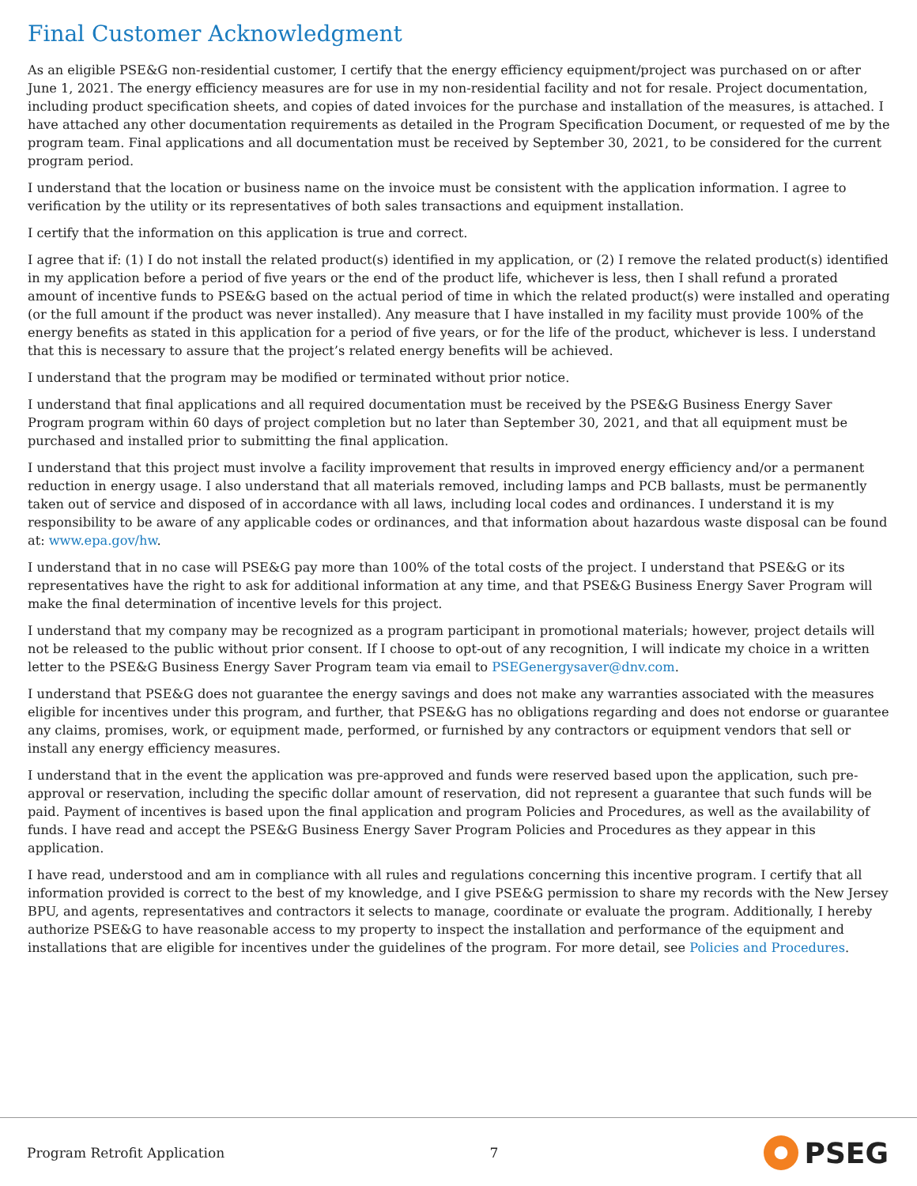Final Customer Acknowledgment
As an eligible PSE&G non-residential customer, I certify that the energy efficiency equipment/project was purchased on or after June 1, 2021. The energy efficiency measures are for use in my non-residential facility and not for resale. Project documentation, including product specification sheets, and copies of dated invoices for the purchase and installation of the measures, is attached. I have attached any other documentation requirements as detailed in the Program Specification Document, or requested of me by the program team. Final applications and all documentation must be received by September 30, 2021, to be considered for the current program period.
I understand that the location or business name on the invoice must be consistent with the application information. I agree to verification by the utility or its representatives of both sales transactions and equipment installation.
I certify that the information on this application is true and correct.
I agree that if: (1) I do not install the related product(s) identified in my application, or (2) I remove the related product(s) identified in my application before a period of five years or the end of the product life, whichever is less, then I shall refund a prorated amount of incentive funds to PSE&G based on the actual period of time in which the related product(s) were installed and operating (or the full amount if the product was never installed). Any measure that I have installed in my facility must provide 100% of the energy benefits as stated in this application for a period of five years, or for the life of the product, whichever is less. I understand that this is necessary to assure that the project’s related energy benefits will be achieved.
I understand that the program may be modified or terminated without prior notice.
I understand that final applications and all required documentation must be received by the PSE&G Business Energy Saver Program program within 60 days of project completion but no later than September 30, 2021, and that all equipment must be purchased and installed prior to submitting the final application.
I understand that this project must involve a facility improvement that results in improved energy efficiency and/or a permanent reduction in energy usage. I also understand that all materials removed, including lamps and PCB ballasts, must be permanently taken out of service and disposed of in accordance with all laws, including local codes and ordinances. I understand it is my responsibility to be aware of any applicable codes or ordinances, and that information about hazardous waste disposal can be found at: www.epa.gov/hw.
I understand that in no case will PSE&G pay more than 100% of the total costs of the project. I understand that PSE&G or its representatives have the right to ask for additional information at any time, and that PSE&G Business Energy Saver Program will make the final determination of incentive levels for this project.
I understand that my company may be recognized as a program participant in promotional materials; however, project details will not be released to the public without prior consent. If I choose to opt-out of any recognition, I will indicate my choice in a written letter to the PSE&G Business Energy Saver Program team via email to PSEGenergysaver@dnv.com.
I understand that PSE&G does not guarantee the energy savings and does not make any warranties associated with the measures eligible for incentives under this program, and further, that PSE&G has no obligations regarding and does not endorse or guarantee any claims, promises, work, or equipment made, performed, or furnished by any contractors or equipment vendors that sell or install any energy efficiency measures.
I understand that in the event the application was pre-approved and funds were reserved based upon the application, such pre- approval or reservation, including the specific dollar amount of reservation, did not represent a guarantee that such funds will be paid. Payment of incentives is based upon the final application and program Policies and Procedures, as well as the availability of funds. I have read and accept the PSE&G Business Energy Saver Program Policies and Procedures as they appear in this application.
I have read, understood and am in compliance with all rules and regulations concerning this incentive program. I certify that all information provided is correct to the best of my knowledge, and I give PSE&G permission to share my records with the New Jersey BPU, and agents, representatives and contractors it selects to manage, coordinate or evaluate the program. Additionally, I hereby authorize PSE&G to have reasonable access to my property to inspect the installation and performance of the equipment and installations that are eligible for incentives under the guidelines of the program. For more detail, see Policies and Procedures.
Program Retrofit Application 7 PSEG